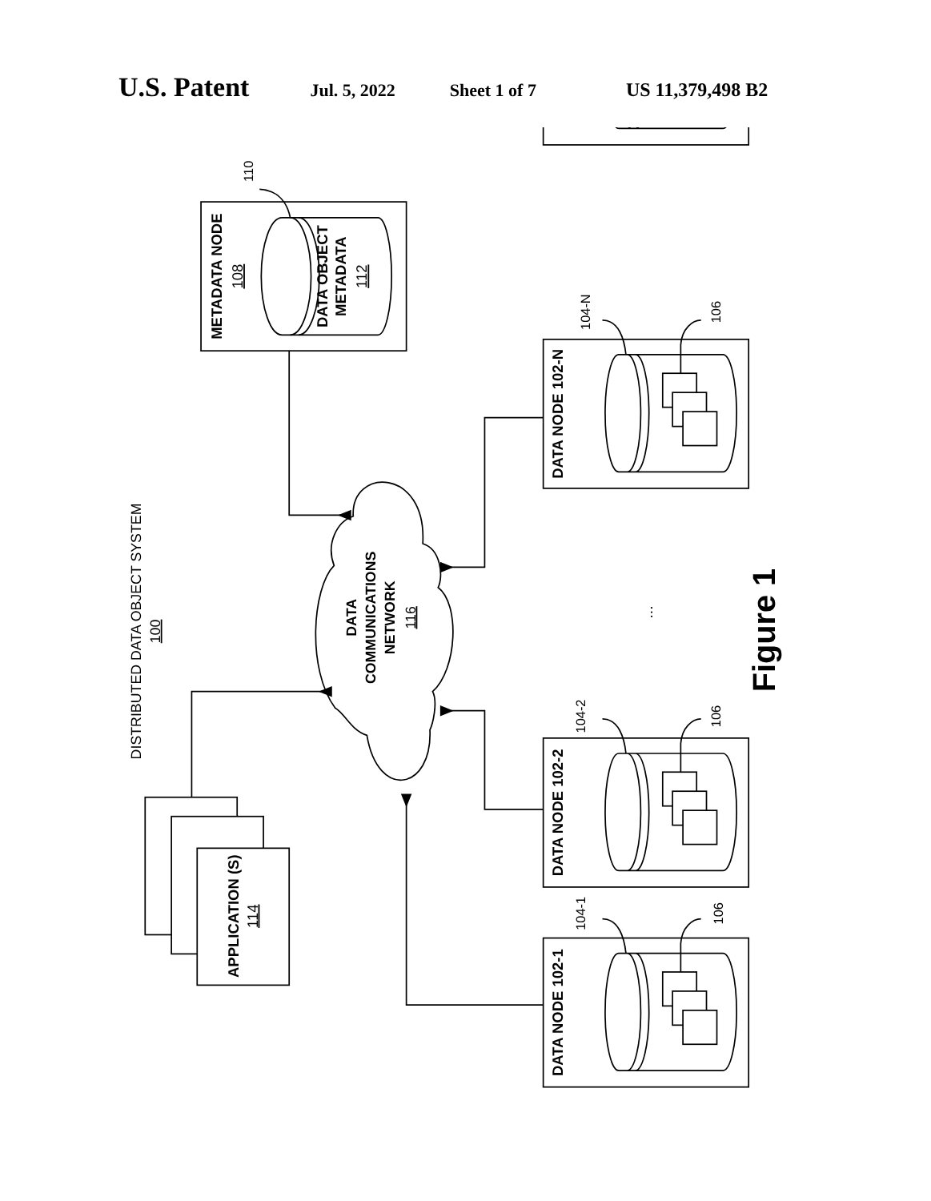U.S. Patent Jul. 5, 2022 Sheet 1 of 7 US 11,379,498 B2
DISTRIBUTED DATA OBJECT SYSTEM
100
110
METADATA NODE
108
DATA OBJECT
METADATA
112
DATA
COMMUNICATIONS
NETWORK
116
APPLICATION (S)
114
DATA NODE 102-N
104-N
106
DATA NODE 102-2
104-2
106
DATA NODE 102-1
104-1
106
...
Figure 1